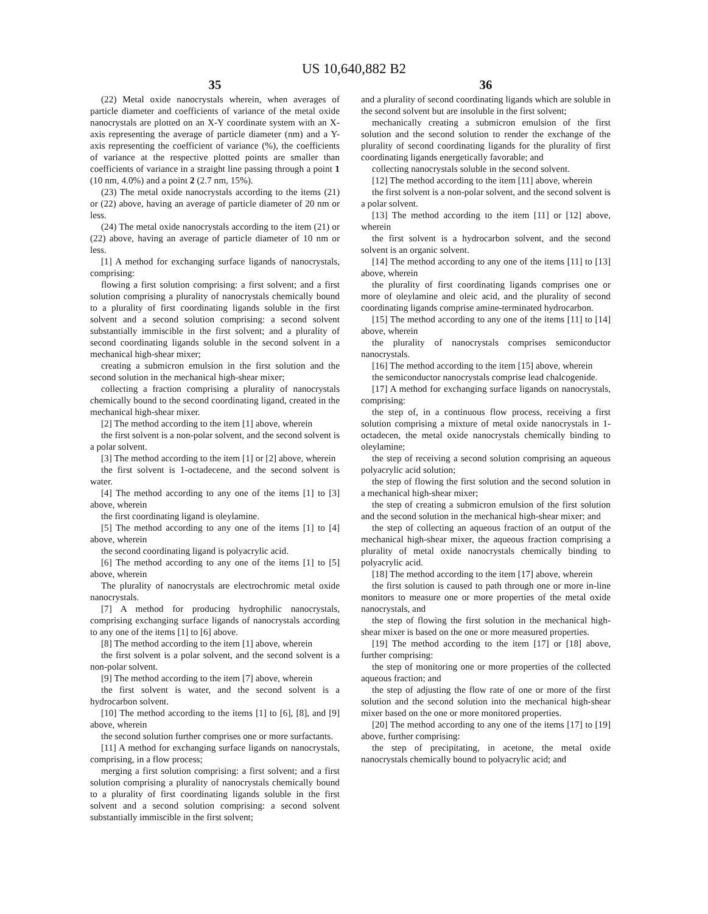US 10,640,882 B2
35
(22) Metal oxide nanocrystals wherein, when averages of particle diameter and coefficients of variance of the metal oxide nanocrystals are plotted on an X-Y coordinate system with an X-axis representing the average of particle diameter (nm) and a Y-axis representing the coefficient of variance (%), the coefficients of variance at the respective plotted points are smaller than coefficients of variance in a straight line passing through a point 1 (10 nm, 4.0%) and a point 2 (2.7 nm, 15%).
(23) The metal oxide nanocrystals according to the items (21) or (22) above, having an average of particle diameter of 20 nm or less.
(24) The metal oxide nanocrystals according to the item (21) or (22) above, having an average of particle diameter of 10 nm or less.
[1] A method for exchanging surface ligands of nanocrystals, comprising:
flowing a first solution comprising: a first solvent; and a first solution comprising a plurality of nanocrystals chemically bound to a plurality of first coordinating ligands soluble in the first solvent and a second solution comprising: a second solvent substantially immiscible in the first solvent; and a plurality of second coordinating ligands soluble in the second solvent in a mechanical high-shear mixer;
creating a submicron emulsion in the first solution and the second solution in the mechanical high-shear mixer;
collecting a fraction comprising a plurality of nanocrystals chemically bound to the second coordinating ligand, created in the mechanical high-shear mixer.
[2] The method according to the item [1] above, wherein
the first solvent is a non-polar solvent, and the second solvent is a polar solvent.
[3] The method according to the item [1] or [2] above, wherein
the first solvent is 1-octadecene, and the second solvent is water.
[4] The method according to any one of the items [1] to [3] above, wherein
the first coordinating ligand is oleylamine.
[5] The method according to any one of the items [1] to [4] above, wherein
the second coordinating ligand is polyacrylic acid.
[6] The method according to any one of the items [1] to [5] above, wherein
The plurality of nanocrystals are electrochromic metal oxide nanocrystals.
[7] A method for producing hydrophilic nanocrystals, comprising exchanging surface ligands of nanocrystals according to any one of the items [1] to [6] above.
[8] The method according to the item [1] above, wherein
the first solvent is a polar solvent, and the second solvent is a non-polar solvent.
[9] The method according to the item [7] above, wherein
the first solvent is water, and the second solvent is a hydrocarbon solvent.
[10] The method according to the items [1] to [6], [8], and [9] above, wherein
the second solution further comprises one or more surfactants.
[11] A method for exchanging surface ligands on nanocrystals, comprising, in a flow process;
merging a first solution comprising: a first solvent; and a first solution comprising a plurality of nanocrystals chemically bound to a plurality of first coordinating ligands soluble in the first solvent and a second solution comprising: a second solvent substantially immiscible in the first solvent;
36
and a plurality of second coordinating ligands which are soluble in the second solvent but are insoluble in the first solvent;
mechanically creating a submicron emulsion of the first solution and the second solution to render the exchange of the plurality of second coordinating ligands for the plurality of first coordinating ligands energetically favorable; and
collecting nanocrystals soluble in the second solvent.
[12] The method according to the item [11] above, wherein
the first solvent is a non-polar solvent, and the second solvent is a polar solvent.
[13] The method according to the item [11] or [12] above, wherein
the first solvent is a hydrocarbon solvent, and the second solvent is an organic solvent.
[14] The method according to any one of the items [11] to [13] above, wherein
the plurality of first coordinating ligands comprises one or more of oleylamine and oleic acid, and the plurality of second coordinating ligands comprise amine-terminated hydrocarbon.
[15] The method according to any one of the items [11] to [14] above, wherein
the plurality of nanocrystals comprises semiconductor nanocrystals.
[16] The method according to the item [15] above, wherein
the semiconductor nanocrystals comprise lead chalcogenide.
[17] A method for exchanging surface ligands on nanocrystals, comprising:
the step of, in a continuous flow process, receiving a first solution comprising a mixture of metal oxide nanocrystals in 1-octadecen, the metal oxide nanocrystals chemically binding to oleylamine;
the step of receiving a second solution comprising an aqueous polyacrylic acid solution;
the step of flowing the first solution and the second solution in a mechanical high-shear mixer;
the step of creating a submicron emulsion of the first solution and the second solution in the mechanical high-shear mixer; and
the step of collecting an aqueous fraction of an output of the mechanical high-shear mixer, the aqueous fraction comprising a plurality of metal oxide nanocrystals chemically binding to polyacrylic acid.
[18] The method according to the item [17] above, wherein
the first solution is caused to path through one or more in-line monitors to measure one or more properties of the metal oxide nanocrystals, and
the step of flowing the first solution in the mechanical high-shear mixer is based on the one or more measured properties.
[19] The method according to the item [17] or [18] above, further comprising:
the step of monitoring one or more properties of the collected aqueous fraction; and
the step of adjusting the flow rate of one or more of the first solution and the second solution into the mechanical high-shear mixer based on the one or more monitored properties.
[20] The method according to any one of the items [17] to [19] above, further comprising:
the step of precipitating, in acetone, the metal oxide nanocrystals chemically bound to polyacrylic acid; and